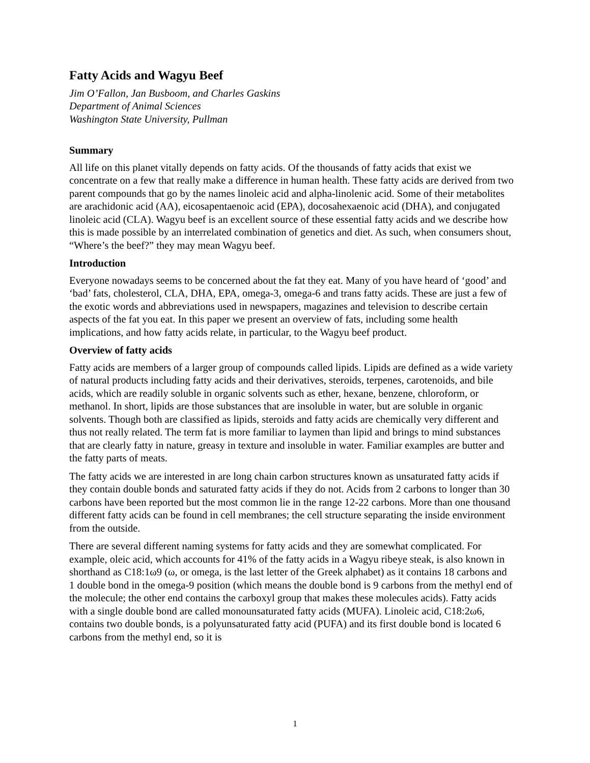Fatty Acids and Wagyu Beef
Jim O’Fallon, Jan Busboom, and Charles Gaskins
Department of Animal Sciences
Washington State University, Pullman
Summary
All life on this planet vitally depends on fatty acids. Of the thousands of fatty acids that exist we concentrate on a few that really make a difference in human health. These fatty acids are derived from two parent compounds that go by the names linoleic acid and alpha-linolenic acid. Some of their metabolites are arachidonic acid (AA), eicosapentaenoic acid (EPA), docosahexaenoic acid (DHA), and conjugated linoleic acid (CLA). Wagyu beef is an excellent source of these essential fatty acids and we describe how this is made possible by an interrelated combination of genetics and diet. As such, when consumers shout, “Where’s the beef?” they may mean Wagyu beef.
Introduction
Everyone nowadays seems to be concerned about the fat they eat. Many of you have heard of ‘good’ and ‘bad’ fats, cholesterol, CLA, DHA, EPA, omega-3, omega-6 and trans fatty acids. These are just a few of the exotic words and abbreviations used in newspapers, magazines and television to describe certain aspects of the fat you eat. In this paper we present an overview of fats, including some health implications, and how fatty acids relate, in particular, to the Wagyu beef product.
Overview of fatty acids
Fatty acids are members of a larger group of compounds called lipids. Lipids are defined as a wide variety of natural products including fatty acids and their derivatives, steroids, terpenes, carotenoids, and bile acids, which are readily soluble in organic solvents such as ether, hexane, benzene, chloroform, or methanol. In short, lipids are those substances that are insoluble in water, but are soluble in organic solvents. Though both are classified as lipids, steroids and fatty acids are chemically very different and thus not really related. The term fat is more familiar to laymen than lipid and brings to mind substances that are clearly fatty in nature, greasy in texture and insoluble in water. Familiar examples are butter and the fatty parts of meats.
The fatty acids we are interested in are long chain carbon structures known as unsaturated fatty acids if they contain double bonds and saturated fatty acids if they do not. Acids from 2 carbons to longer than 30 carbons have been reported but the most common lie in the range 12-22 carbons. More than one thousand different fatty acids can be found in cell membranes; the cell structure separating the inside environment from the outside.
There are several different naming systems for fatty acids and they are somewhat complicated. For example, oleic acid, which accounts for 41% of the fatty acids in a Wagyu ribeye steak, is also known in shorthand as C18:1ω9 (ω, or omega, is the last letter of the Greek alphabet) as it contains 18 carbons and 1 double bond in the omega-9 position (which means the double bond is 9 carbons from the methyl end of the molecule; the other end contains the carboxyl group that makes these molecules acids). Fatty acids with a single double bond are called monounsaturated fatty acids (MUFA). Linoleic acid, C18:2ω6, contains two double bonds, is a polyunsaturated fatty acid (PUFA) and its first double bond is located 6 carbons from the methyl end, so it is
1